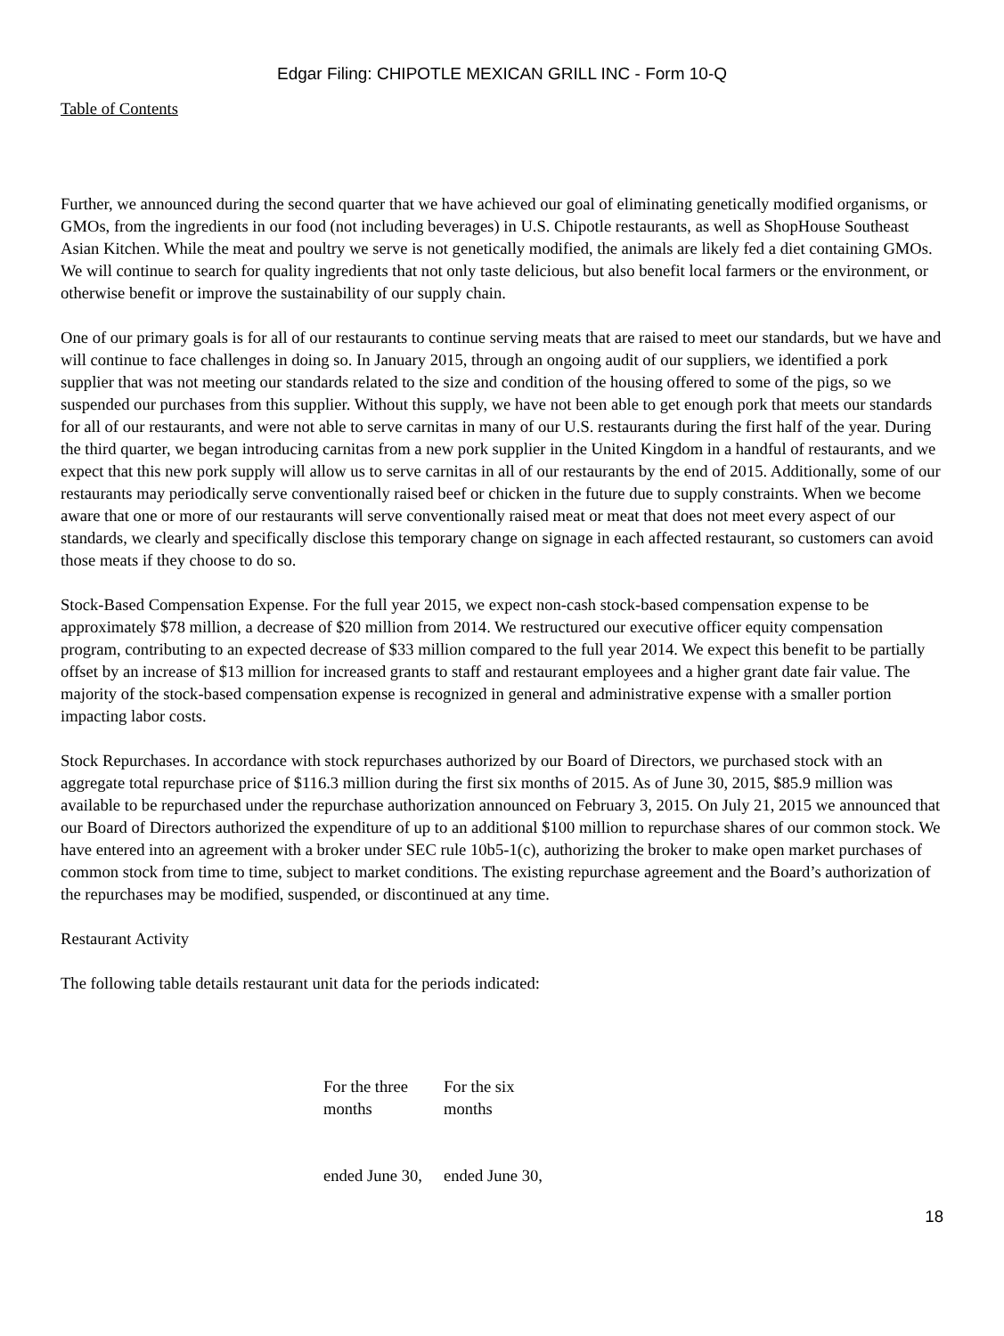Edgar Filing: CHIPOTLE MEXICAN GRILL INC - Form 10-Q
Table of Contents
Further, we announced during the second quarter that we have achieved our goal of eliminating genetically modified organisms, or GMOs, from the ingredients in our food (not including beverages) in U.S. Chipotle restaurants, as well as ShopHouse Southeast Asian Kitchen. While the meat and poultry we serve is not genetically modified, the animals are likely fed a diet containing GMOs. We will continue to search for quality ingredients that not only taste delicious, but also benefit local farmers or the environment, or otherwise benefit or improve the sustainability of our supply chain.
One of our primary goals is for all of our restaurants to continue serving meats that are raised to meet our standards, but we have and will continue to face challenges in doing so. In January 2015, through an ongoing audit of our suppliers, we identified a pork supplier that was not meeting our standards related to the size and condition of the housing offered to some of the pigs, so we suspended our purchases from this supplier. Without this supply, we have not been able to get enough pork that meets our standards for all of our restaurants, and were not able to serve carnitas in many of our U.S. restaurants during the first half of the year. During the third quarter, we began introducing carnitas from a new pork supplier in the United Kingdom in a handful of restaurants, and we expect that this new pork supply will allow us to serve carnitas in all of our restaurants by the end of 2015. Additionally, some of our restaurants may periodically serve conventionally raised beef or chicken in the future due to supply constraints. When we become aware that one or more of our restaurants will serve conventionally raised meat or meat that does not meet every aspect of our standards, we clearly and specifically disclose this temporary change on signage in each affected restaurant, so customers can avoid those meats if they choose to do so.
Stock-Based Compensation Expense. For the full year 2015, we expect non-cash stock-based compensation expense to be approximately $78 million, a decrease of $20 million from 2014. We restructured our executive officer equity compensation program, contributing to an expected decrease of $33 million compared to the full year 2014. We expect this benefit to be partially offset by an increase of $13 million for increased grants to staff and restaurant employees and a higher grant date fair value. The majority of the stock-based compensation expense is recognized in general and administrative expense with a smaller portion impacting labor costs.
Stock Repurchases. In accordance with stock repurchases authorized by our Board of Directors, we purchased stock with an aggregate total repurchase price of $116.3 million during the first six months of 2015. As of June 30, 2015, $85.9 million was available to be repurchased under the repurchase authorization announced on February 3, 2015. On July 21, 2015 we announced that our Board of Directors authorized the expenditure of up to an additional $100 million to repurchase shares of our common stock. We have entered into an agreement with a broker under SEC rule 10b5-1(c), authorizing the broker to make open market purchases of common stock from time to time, subject to market conditions. The existing repurchase agreement and the Board’s authorization of the repurchases may be modified, suspended, or discontinued at any time.
Restaurant Activity
The following table details restaurant unit data for the periods indicated:
| For the three months ended June 30, | For the six months ended June 30, |
| --- | --- |
18